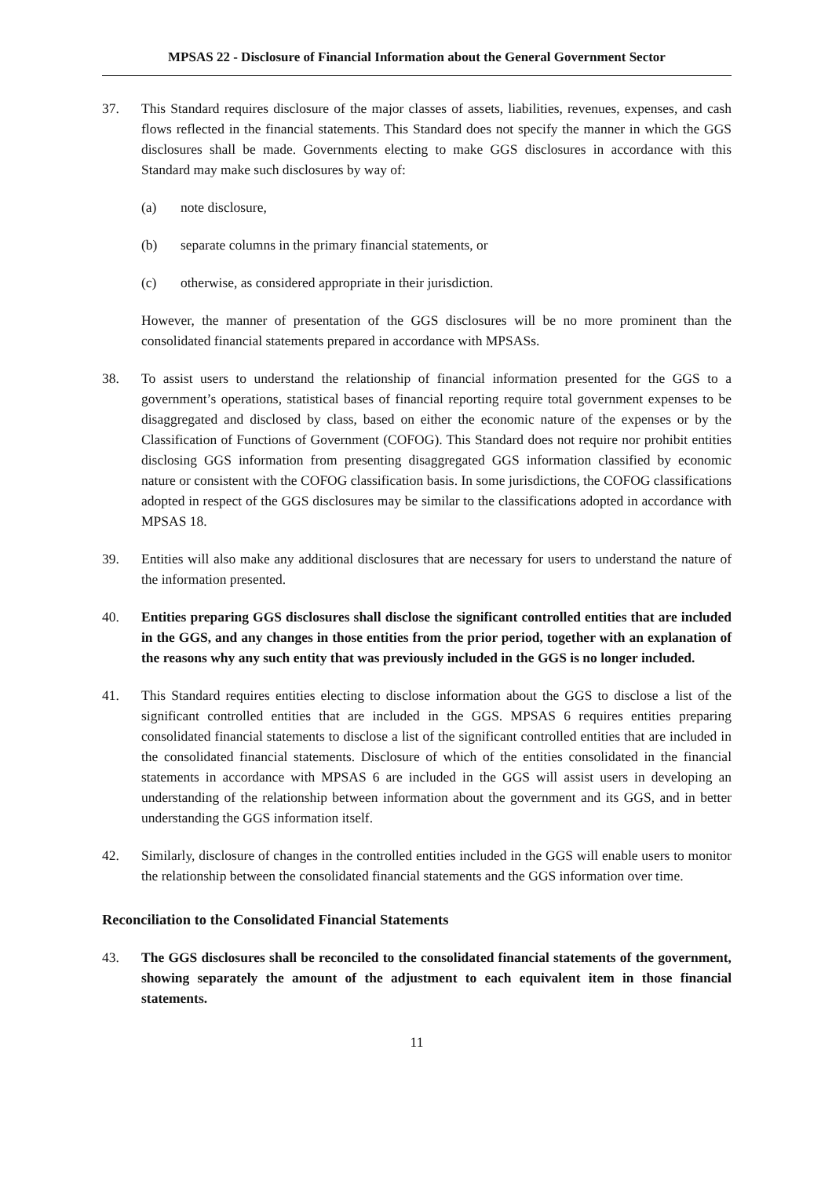MPSAS 22 - Disclosure of Financial Information about the General Government Sector
37. This Standard requires disclosure of the major classes of assets, liabilities, revenues, expenses, and cash flows reflected in the financial statements. This Standard does not specify the manner in which the GGS disclosures shall be made. Governments electing to make GGS disclosures in accordance with this Standard may make such disclosures by way of:
(a) note disclosure,
(b) separate columns in the primary financial statements, or
(c) otherwise, as considered appropriate in their jurisdiction.
However, the manner of presentation of the GGS disclosures will be no more prominent than the consolidated financial statements prepared in accordance with MPSASs.
38. To assist users to understand the relationship of financial information presented for the GGS to a government’s operations, statistical bases of financial reporting require total government expenses to be disaggregated and disclosed by class, based on either the economic nature of the expenses or by the Classification of Functions of Government (COFOG). This Standard does not require nor prohibit entities disclosing GGS information from presenting disaggregated GGS information classified by economic nature or consistent with the COFOG classification basis. In some jurisdictions, the COFOG classifications adopted in respect of the GGS disclosures may be similar to the classifications adopted in accordance with MPSAS 18.
39. Entities will also make any additional disclosures that are necessary for users to understand the nature of the information presented.
40. Entities preparing GGS disclosures shall disclose the significant controlled entities that are included in the GGS, and any changes in those entities from the prior period, together with an explanation of the reasons why any such entity that was previously included in the GGS is no longer included.
41. This Standard requires entities electing to disclose information about the GGS to disclose a list of the significant controlled entities that are included in the GGS. MPSAS 6 requires entities preparing consolidated financial statements to disclose a list of the significant controlled entities that are included in the consolidated financial statements. Disclosure of which of the entities consolidated in the financial statements in accordance with MPSAS 6 are included in the GGS will assist users in developing an understanding of the relationship between information about the government and its GGS, and in better understanding the GGS information itself.
42. Similarly, disclosure of changes in the controlled entities included in the GGS will enable users to monitor the relationship between the consolidated financial statements and the GGS information over time.
Reconciliation to the Consolidated Financial Statements
43. The GGS disclosures shall be reconciled to the consolidated financial statements of the government, showing separately the amount of the adjustment to each equivalent item in those financial statements.
11